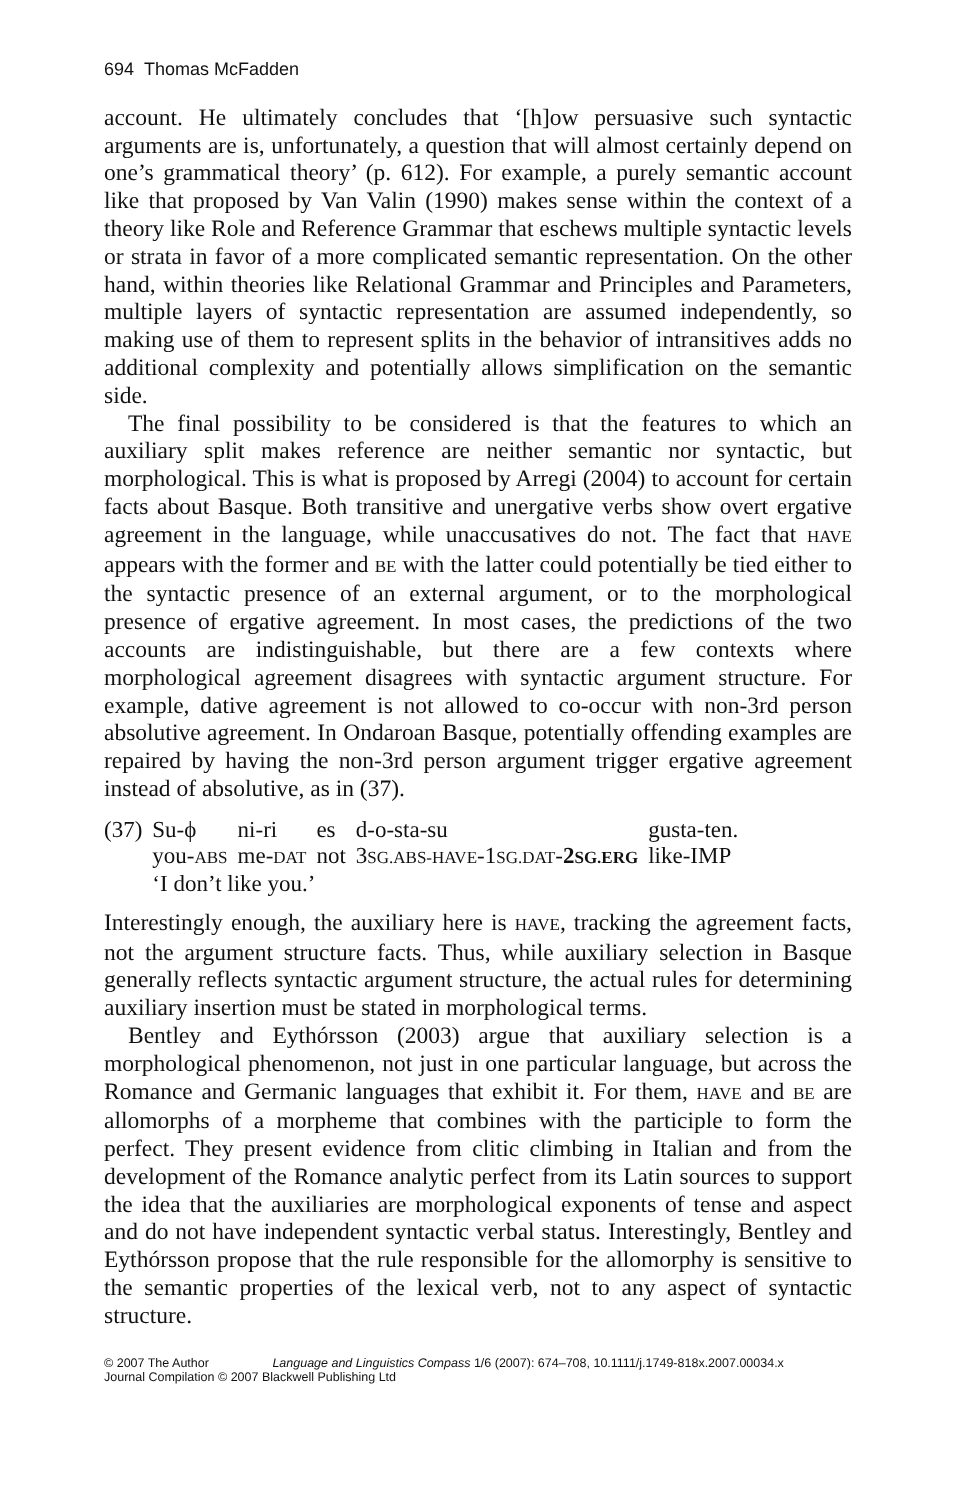694 Thomas McFadden
account. He ultimately concludes that ‘[h]ow persuasive such syntactic arguments are is, unfortunately, a question that will almost certainly depend on one’s grammatical theory’ (p. 612). For example, a purely semantic account like that proposed by Van Valin (1990) makes sense within the context of a theory like Role and Reference Grammar that eschews multiple syntactic levels or strata in favor of a more complicated semantic representation. On the other hand, within theories like Relational Grammar and Principles and Parameters, multiple layers of syntactic representation are assumed independently, so making use of them to represent splits in the behavior of intransitives adds no additional complexity and potentially allows simplification on the semantic side.
The final possibility to be considered is that the features to which an auxiliary split makes reference are neither semantic nor syntactic, but morphological. This is what is proposed by Arregi (2004) to account for certain facts about Basque. Both transitive and unergative verbs show overt ergative agreement in the language, while unaccusatives do not. The fact that HAVE appears with the former and BE with the latter could potentially be tied either to the syntactic presence of an external argument, or to the morphological presence of ergative agreement. In most cases, the predictions of the two accounts are indistinguishable, but there are a few contexts where morphological agreement disagrees with syntactic argument structure. For example, dative agreement is not allowed to co-occur with non-3rd person absolutive agreement. In Ondaroan Basque, potentially offending examples are repaired by having the non-3rd person argument trigger ergative agreement instead of absolutive, as in (37).
| (37) | Su-ϕ | ni-ri | es | d-o-sta-su | gusta-ten. |
| | you- ABS | me- DAT | not | 3 SG.ABS-HAVE -1 SG.DAT - 2 SG.ERG | like-IMP |
| | ‘I don’t like you.’ | | | | |
Interestingly enough, the auxiliary here is HAVE, tracking the agreement facts, not the argument structure facts. Thus, while auxiliary selection in Basque generally reflects syntactic argument structure, the actual rules for determining auxiliary insertion must be stated in morphological terms.
Bentley and Eythórsson (2003) argue that auxiliary selection is a morphological phenomenon, not just in one particular language, but across the Romance and Germanic languages that exhibit it. For them, HAVE and BE are allomorphs of a morpheme that combines with the participle to form the perfect. They present evidence from clitic climbing in Italian and from the development of the Romance analytic perfect from its Latin sources to support the idea that the auxiliaries are morphological exponents of tense and aspect and do not have independent syntactic verbal status. Interestingly, Bentley and Eythórsson propose that the rule responsible for the allomorphy is sensitive to the semantic properties of the lexical verb, not to any aspect of syntactic structure.
© 2007 The Author Language and Linguistics Compass 1/6 (2007): 674–708, 10.1111/j.1749-818x.2007.00034.x
Journal Compilation © 2007 Blackwell Publishing Ltd